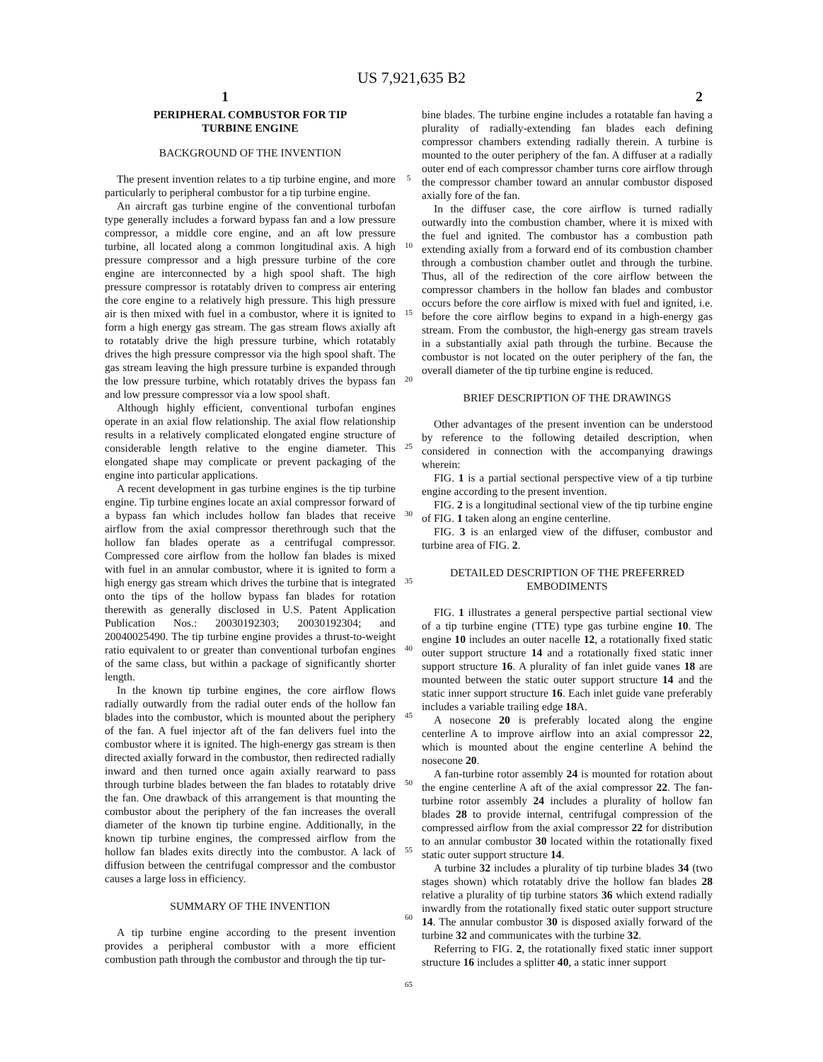US 7,921,635 B2
1 2
PERIPHERAL COMBUSTOR FOR TIP
TURBINE ENGINE
BACKGROUND OF THE INVENTION
The present invention relates to a tip turbine engine, and more particularly to peripheral combustor for a tip turbine engine.
An aircraft gas turbine engine of the conventional turbofan type generally includes a forward bypass fan and a low pressure compressor, a middle core engine, and an aft low pressure turbine, all located along a common longitudinal axis. A high pressure compressor and a high pressure turbine of the core engine are interconnected by a high spool shaft. The high pressure compressor is rotatably driven to compress air entering the core engine to a relatively high pressure. This high pressure air is then mixed with fuel in a combustor, where it is ignited to form a high energy gas stream. The gas stream flows axially aft to rotatably drive the high pressure turbine, which rotatably drives the high pressure compressor via the high spool shaft. The gas stream leaving the high pressure turbine is expanded through the low pressure turbine, which rotatably drives the bypass fan and low pressure compressor via a low spool shaft.
Although highly efficient, conventional turbofan engines operate in an axial flow relationship. The axial flow relationship results in a relatively complicated elongated engine structure of considerable length relative to the engine diameter. This elongated shape may complicate or prevent packaging of the engine into particular applications.
A recent development in gas turbine engines is the tip turbine engine. Tip turbine engines locate an axial compressor forward of a bypass fan which includes hollow fan blades that receive airflow from the axial compressor therethrough such that the hollow fan blades operate as a centrifugal compressor. Compressed core airflow from the hollow fan blades is mixed with fuel in an annular combustor, where it is ignited to form a high energy gas stream which drives the turbine that is integrated onto the tips of the hollow bypass fan blades for rotation therewith as generally disclosed in U.S. Patent Application Publication Nos.: 20030192303; 20030192304; and 20040025490. The tip turbine engine provides a thrust-to-weight ratio equivalent to or greater than conventional turbofan engines of the same class, but within a package of significantly shorter length.
In the known tip turbine engines, the core airflow flows radially outwardly from the radial outer ends of the hollow fan blades into the combustor, which is mounted about the periphery of the fan. A fuel injector aft of the fan delivers fuel into the combustor where it is ignited. The high-energy gas stream is then directed axially forward in the combustor, then redirected radially inward and then turned once again axially rearward to pass through turbine blades between the fan blades to rotatably drive the fan. One drawback of this arrangement is that mounting the combustor about the periphery of the fan increases the overall diameter of the known tip turbine engine. Additionally, in the known tip turbine engines, the compressed airflow from the hollow fan blades exits directly into the combustor. A lack of diffusion between the centrifugal compressor and the combustor causes a large loss in efficiency.
SUMMARY OF THE INVENTION
A tip turbine engine according to the present invention provides a peripheral combustor with a more efficient combustion path through the combustor and through the tip tur-
5
10
15
20
25
30
35
40
45
50
55
60
65
bine blades. The turbine engine includes a rotatable fan having a plurality of radially-extending fan blades each defining compressor chambers extending radially therein. A turbine is mounted to the outer periphery of the fan. A diffuser at a radially outer end of each compressor chamber turns core airflow through the compressor chamber toward an annular combustor disposed axially fore of the fan.
In the diffuser case, the core airflow is turned radially outwardly into the combustion chamber, where it is mixed with the fuel and ignited. The combustor has a combustion path extending axially from a forward end of its combustion chamber through a combustion chamber outlet and through the turbine. Thus, all of the redirection of the core airflow between the compressor chambers in the hollow fan blades and combustor occurs before the core airflow is mixed with fuel and ignited, i.e. before the core airflow begins to expand in a high-energy gas stream. From the combustor, the high-energy gas stream travels in a substantially axial path through the turbine. Because the combustor is not located on the outer periphery of the fan, the overall diameter of the tip turbine engine is reduced.
BRIEF DESCRIPTION OF THE DRAWINGS
Other advantages of the present invention can be understood by reference to the following detailed description, when considered in connection with the accompanying drawings wherein:
FIG. 1 is a partial sectional perspective view of a tip turbine engine according to the present invention.
FIG. 2 is a longitudinal sectional view of the tip turbine engine of FIG. 1 taken along an engine centerline.
FIG. 3 is an enlarged view of the diffuser, combustor and turbine area of FIG. 2.
DETAILED DESCRIPTION OF THE PREFERRED
EMBODIMENTS
FIG. 1 illustrates a general perspective partial sectional view of a tip turbine engine (TTE) type gas turbine engine 10. The engine 10 includes an outer nacelle 12, a rotationally fixed static outer support structure 14 and a rotationally fixed static inner support structure 16. A plurality of fan inlet guide vanes 18 are mounted between the static outer support structure 14 and the static inner support structure 16. Each inlet guide vane preferably includes a variable trailing edge 18 A.
A nosecone 20 is preferably located along the engine centerline A to improve airflow into an axial compressor 22, which is mounted about the engine centerline A behind the nosecone 20.
A fan-turbine rotor assembly 24 is mounted for rotation about the engine centerline A aft of the axial compressor 22. The fan-turbine rotor assembly 24 includes a plurality of hollow fan blades 28 to provide internal, centrifugal compression of the compressed airflow from the axial compressor 22 for distribution to an annular combustor 30 located within the rotationally fixed static outer support structure 14.
A turbine 32 includes a plurality of tip turbine blades 34 (two stages shown) which rotatably drive the hollow fan blades 28 relative a plurality of tip turbine stators 36 which extend radially inwardly from the rotationally fixed static outer support structure 14. The annular combustor 30 is disposed axially forward of the turbine 32 and communicates with the turbine 32.
Referring to FIG. 2, the rotationally fixed static inner support structure 16 includes a splitter 40, a static inner support